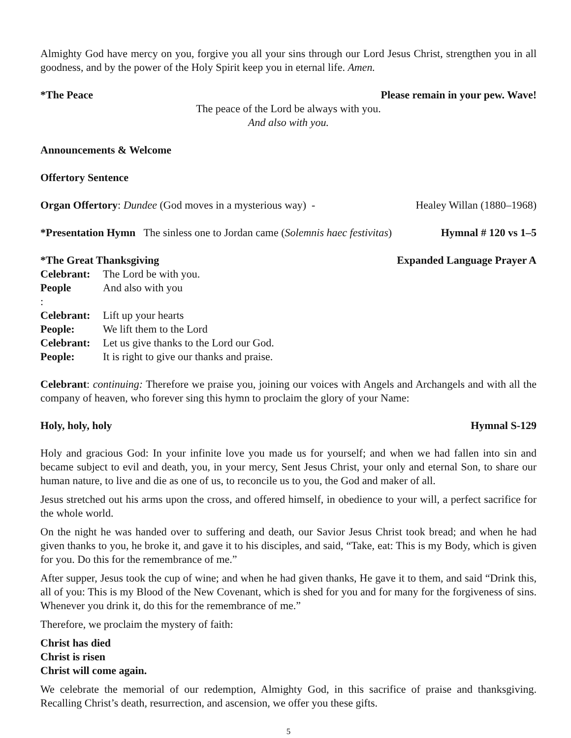Almighty God have mercy on you, forgive you all your sins through our Lord Jesus Christ, strengthen you in all goodness, and by the power of the Holy Spirit keep you in eternal life. Amen.
*The Peace Please remain in your pew. Wave!
The peace of the Lord be always with you.
And also with you.
Announcements & Welcome
Offertory Sentence
Organ Offertory: Dundee (God moves in a mysterious way) - Healey Willan (1880–1968)
*Presentation Hymn The sinless one to Jordan came (Solemnis haec festivitas) Hymnal # 120 vs 1–5
*The Great Thanksgiving Expanded Language Prayer A
Celebrant: The Lord be with you.
People: And also with you
Celebrant: Lift up your hearts
People: We lift them to the Lord
Celebrant: Let us give thanks to the Lord our God.
People: It is right to give our thanks and praise.
Celebrant: continuing: Therefore we praise you, joining our voices with Angels and Archangels and with all the company of heaven, who forever sing this hymn to proclaim the glory of your Name:
Holy, holy, holy Hymnal S-129
Holy and gracious God: In your infinite love you made us for yourself; and when we had fallen into sin and became subject to evil and death, you, in your mercy, Sent Jesus Christ, your only and eternal Son, to share our human nature, to live and die as one of us, to reconcile us to you, the God and maker of all.
Jesus stretched out his arms upon the cross, and offered himself, in obedience to your will, a perfect sacrifice for the whole world.
On the night he was handed over to suffering and death, our Savior Jesus Christ took bread; and when he had given thanks to you, he broke it, and gave it to his disciples, and said, “Take, eat: This is my Body, which is given for you. Do this for the remembrance of me.”
After supper, Jesus took the cup of wine; and when he had given thanks, He gave it to them, and said “Drink this, all of you: This is my Blood of the New Covenant, which is shed for you and for many for the forgiveness of sins. Whenever you drink it, do this for the remembrance of me.”
Therefore, we proclaim the mystery of faith:
Christ has died
Christ is risen
Christ will come again.
We celebrate the memorial of our redemption, Almighty God, in this sacrifice of praise and thanksgiving. Recalling Christ’s death, resurrection, and ascension, we offer you these gifts.
5